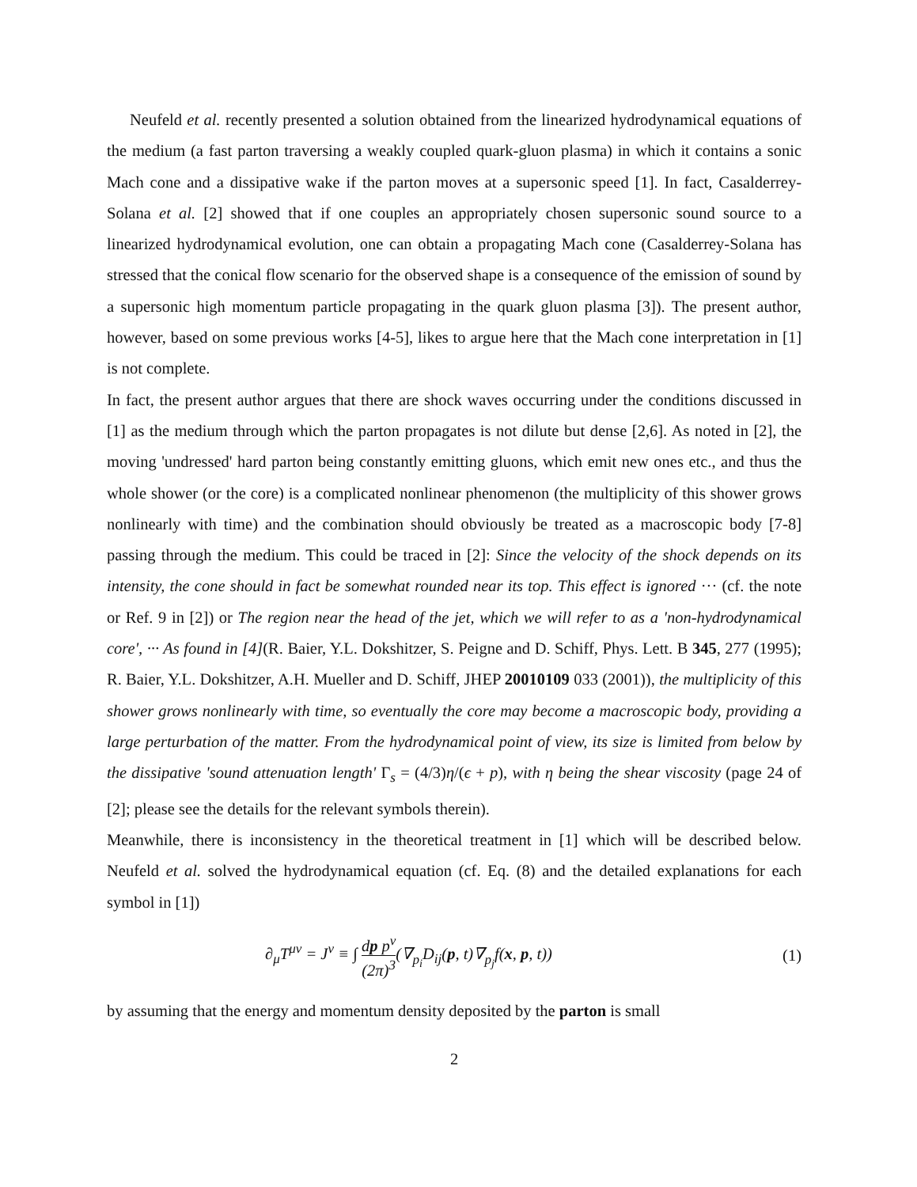Neufeld et al. recently presented a solution obtained from the linearized hydrodynamical equations of the medium (a fast parton traversing a weakly coupled quark-gluon plasma) in which it contains a sonic Mach cone and a dissipative wake if the parton moves at a supersonic speed [1]. In fact, Casalderrey-Solana et al. [2] showed that if one couples an appropriately chosen supersonic sound source to a linearized hydrodynamical evolution, one can obtain a propagating Mach cone (Casalderrey-Solana has stressed that the conical flow scenario for the observed shape is a consequence of the emission of sound by a supersonic high momentum particle propagating in the quark gluon plasma [3]). The present author, however, based on some previous works [4-5], likes to argue here that the Mach cone interpretation in [1] is not complete.
In fact, the present author argues that there are shock waves occurring under the conditions discussed in [1] as the medium through which the parton propagates is not dilute but dense [2,6]. As noted in [2], the moving 'undressed' hard parton being constantly emitting gluons, which emit new ones etc., and thus the whole shower (or the core) is a complicated nonlinear phenomenon (the multiplicity of this shower grows nonlinearly with time) and the combination should obviously be treated as a macroscopic body [7-8] passing through the medium. This could be traced in [2]: Since the velocity of the shock depends on its intensity, the cone should in fact be somewhat rounded near its top. This effect is ignored ··· (cf. the note or Ref. 9 in [2]) or The region near the head of the jet, which we will refer to as a 'non-hydrodynamical core', ··· As found in [4](R. Baier, Y.L. Dokshitzer, S. Peigne and D. Schiff, Phys. Lett. B 345, 277 (1995); R. Baier, Y.L. Dokshitzer, A.H. Mueller and D. Schiff, JHEP 20010109 033 (2001)), the multiplicity of this shower grows nonlinearly with time, so eventually the core may become a macroscopic body, providing a large perturbation of the matter. From the hydrodynamical point of view, its size is limited from below by the dissipative 'sound attenuation length' Γ<sub>s</sub> = (4/3)η/(ϵ + p), with η being the shear viscosity (page 24 of [2]; please see the details for the relevant symbols therein).
Meanwhile, there is inconsistency in the theoretical treatment in [1] which will be described below. Neufeld et al. solved the hydrodynamical equation (cf. Eq. (8) and the detailed explanations for each symbol in [1])
∂<sub>μ</sub>T<sup>μν</sup> = J<sup>ν</sup> ≡ ∫ dp p<sup>ν</sup> (2π)<sup>3</sup>(∇<sub>p<sub>i</sub></sub>D<sub>ij</sub>(p, t)∇<sub>p<sub>j</sub></sub>f(x, p, t)) (1)
by assuming that the energy and momentum density deposited by the parton is small
2